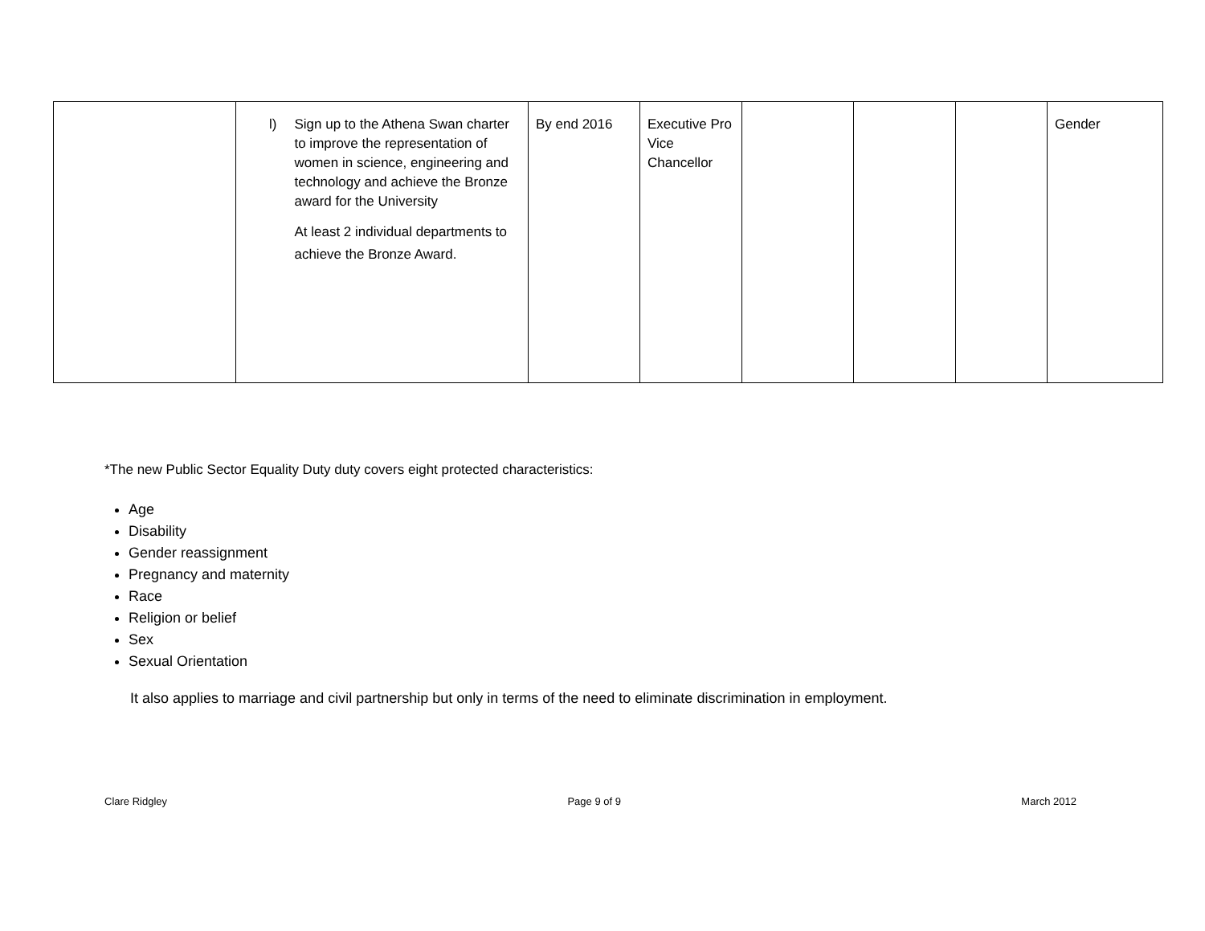| | l) Sign up to the Athena Swan charter to improve the representation of women in science, engineering and technology and achieve the Bronze award for the University At least 2 individual departments to achieve the Bronze Award. | By end 2016 | Executive Pro Vice Chancellor | | | | Gender |
*The new Public Sector Equality Duty duty covers eight protected characteristics:
Age
Disability
Gender reassignment
Pregnancy and maternity
Race
Religion or belief
Sex
Sexual Orientation
It also applies to marriage and civil partnership but only in terms of the need to eliminate discrimination in employment.
Clare Ridgley Page 9 of 9 March 2012